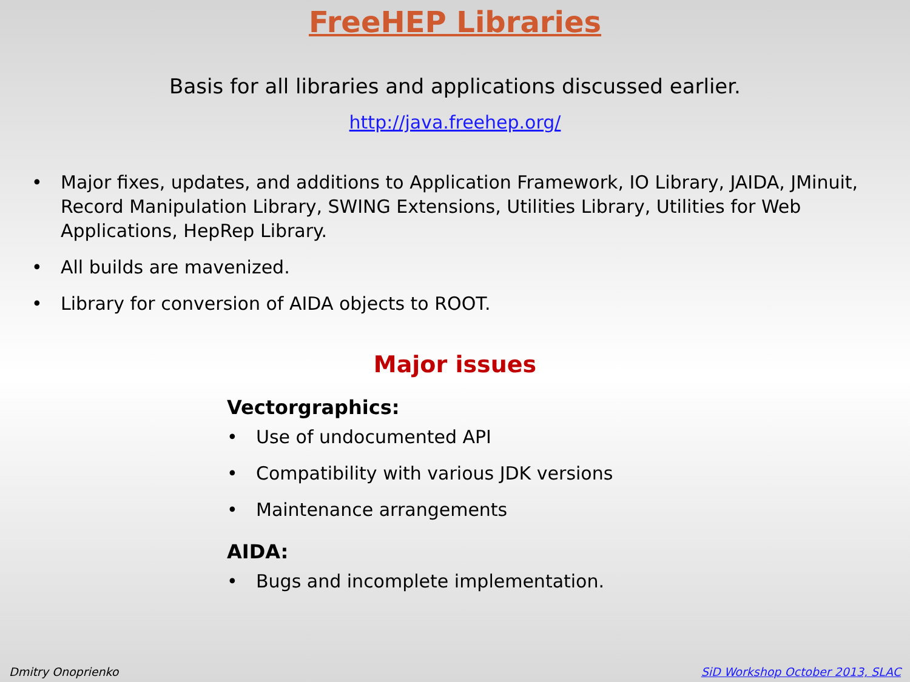FreeHEP Libraries
Basis for all libraries and applications discussed earlier.
http://java.freehep.org/
• Major fixes, updates, and additions to Application Framework, IO Library, JAIDA, JMinuit, Record Manipulation Library, SWING Extensions, Utilities Library, Utilities for Web Applications, HepRep Library.
• All builds are mavenized.
• Library for conversion of AIDA objects to ROOT.
Major issues
Vectorgraphics:
• Use of undocumented API
• Compatibility with various JDK versions
• Maintenance arrangements
AIDA:
• Bugs and incomplete implementation.
Dmitry Onoprienko SiD Workshop October 2013, SLAC